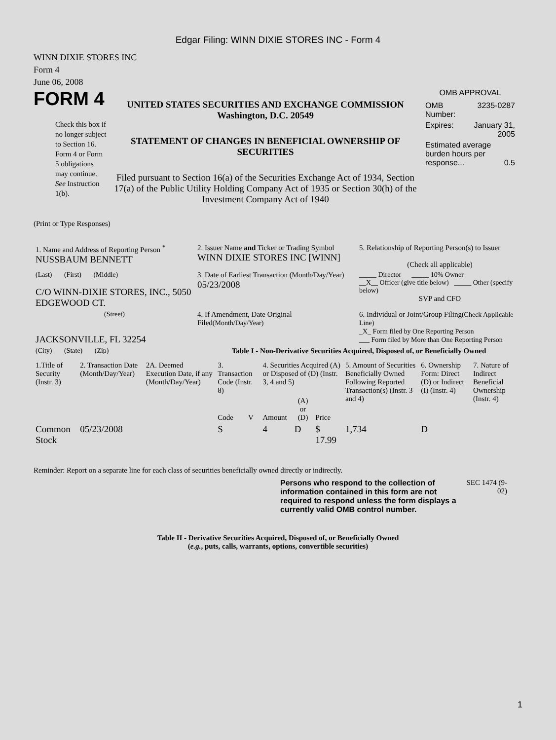Edgar Filing: WINN DIXIE STORES INC - Form 4
WINN DIXIE STORES INC
Form 4
June 06, 2008
FORM 4
Check this box if no longer subject to Section 16. Form 4 or Form 5 obligations may continue. See Instruction 1(b).
UNITED STATES SECURITIES AND EXCHANGE COMMISSION
Washington, D.C. 20549
STATEMENT OF CHANGES IN BENEFICIAL OWNERSHIP OF SECURITIES
Filed pursuant to Section 16(a) of the Securities Exchange Act of 1934, Section 17(a) of the Public Utility Holding Company Act of 1935 or Section 30(h) of the Investment Company Act of 1940
OMB APPROVAL
| OMB Number: | 3235-0287 |
| Expires: | January 31, 2005 |
| Estimated average burden hours per response... 0.5 | |
(Print or Type Responses)
| 1. Name and Address of Reporting Person <sup>*</sup> NUSSBAUM BENNETT | 2. Issuer Name and Ticker or Trading Symbol WINN DIXIE STORES INC [WINN] | 5. Relationship of Reporting Person(s) to Issuer (Check all applicable) |
| (Last) (First) (Middle) C/O WINN-DIXIE STORES, INC., 5050 EDGEWOOD CT. | 3. Date of Earliest Transaction (Month/Day/Year) 05/23/2008 | _____ Director _____ 10% Owner __X__ Officer (give title below) _____ Other (specify below) SVP and CFO |
| (Street) JACKSONVILLE, FL 32254 | 4. If Amendment, Date Original Filed (Month/Day/Year) | 6. Individual or Joint/Group Filing (Check Applicable Line) _X_ Form filed by One Reporting Person ___ Form filed by More than One Reporting Person |
| (City) (State) (Zip) | Table I - Non-Derivative Securities Acquired, Disposed of, or Beneficially Owned | |
| 1.Title of Security (Instr. 3) | 2. Transaction Date (Month/Day/Year) | 2A. Deemed Execution Date, if any (Month/Day/Year) | 3. Transaction Code (Instr. 8) | | 4. Securities Acquired (A) or Disposed of (D) (Instr. 3, 4 and 5) | | | 5. Amount of Securities Beneficially Owned Following Reported Transaction(s) (Instr. 3 and 4) | 6. Ownership Form: Direct (D) or Indirect (I) (Instr. 4) | 7. Nature of Indirect Beneficial Ownership (Instr. 4) |
| --- | --- | --- | --- | --- | --- | --- | --- | --- | --- | --- |
| | | | Code | V | Amount | (A) or (D) | Price | | | |
| Common Stock | 05/23/2008 | | S | | 4 | D | $ 17.99 | 1,734 | D | |
Reminder: Report on a separate line for each class of securities beneficially owned directly or indirectly.
Persons who respond to the collection of information contained in this form are not required to respond unless the form displays a currently valid OMB control number.
SEC 1474 (9-02)
Table II - Derivative Securities Acquired, Disposed of, or Beneficially Owned
(e.g., puts, calls, warrants, options, convertible securities)
1